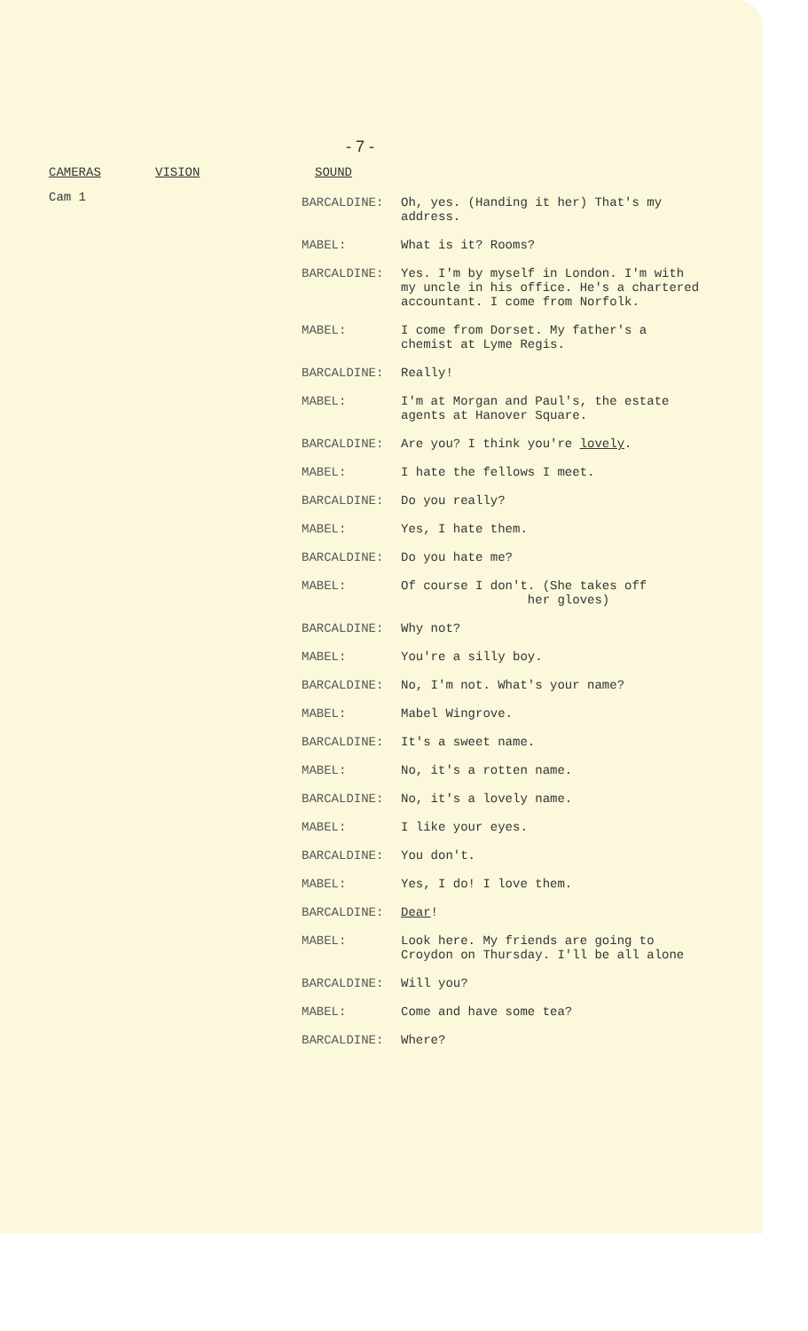- 7 -
CAMERAS VISION SOUND
Cam 1
BARCALDINE: Oh, yes. (Handing it her) That's my address.
MABEL: What is it? Rooms?
BARCALDINE: Yes. I'm by myself in London. I'm with my uncle in his office. He's a chartered accountant. I come from Norfolk.
MABEL: I come from Dorset. My father's a chemist at Lyme Regis.
BARCALDINE: Really!
MABEL: I'm at Morgan and Paul's, the estate agents at Hanover Square.
BARCALDINE: Are you? I think you're lovely.
MABEL: I hate the fellows I meet.
BARCALDINE: Do you really?
MABEL: Yes, I hate them.
BARCALDINE: Do you hate me?
MABEL: Of course I don't. (She takes off
her gloves)
BARCALDINE: Why not?
MABEL: You're a silly boy.
BARCALDINE: No, I'm not. What's your name?
MABEL: Mabel Wingrove.
BARCALDINE: It's a sweet name.
MABEL: No, it's a rotten name.
BARCALDINE: No, it's a lovely name.
MABEL: I like your eyes.
BARCALDINE: You don't.
MABEL: Yes, I do! I love them.
BARCALDINE: Dear!
MABEL: Look here. My friends are going to Croydon on Thursday. I'll be all alone
BARCALDINE: Will you?
MABEL: Come and have some tea?
BARCALDINE: Where?